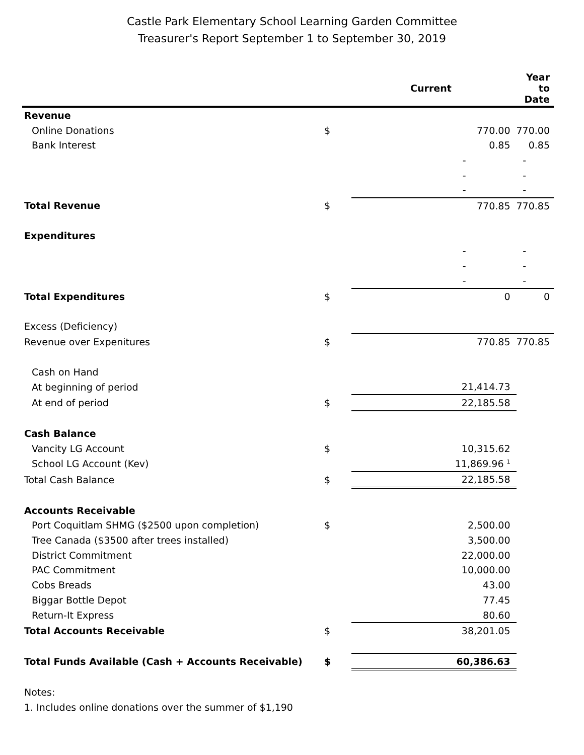Castle Park Elementary School Learning Garden Committee
Treasurer's Report September 1 to September 30, 2019
| | | Current | Year to Date |
| --- | --- | --- | --- |
| Revenue | | | |
| Online Donations | $ | 770.00 | 770.00 |
| Bank Interest | | 0.85 | 0.85 |
| | | - | - |
| | | - | - |
| | | - | - |
| Total Revenue | $ | 770.85 | 770.85 |
| Expenditures | | | |
| | | - | - |
| | | - | - |
| | | - | - |
| Total Expenditures | $ | 0 | 0 |
| Excess (Deficiency) | | | |
| Revenue over Expenitures | $ | 770.85 | 770.85 |
| Cash on Hand | | | |
| At beginning of period | | 21,414.73 | |
| At end of period | $ | 22,185.58 | |
| Cash Balance | | | |
| Vancity LG Account | $ | 10,315.62 | |
| School LG Account (Kev) | | 11,869.96 <sup>1</sup> | |
| Total Cash Balance | $ | 22,185.58 | |
| Accounts Receivable | | | |
| Port Coquitlam SHMG ($2500 upon completion) | $ | 2,500.00 | |
| Tree Canada ($3500 after trees installed) | | 3,500.00 | |
| District Commitment | | 22,000.00 | |
| PAC Commitment | | 10,000.00 | |
| Cobs Breads | | 43.00 | |
| Biggar Bottle Depot | | 77.45 | |
| Return-It Express | | 80.60 | |
| Total Accounts Receivable | $ | 38,201.05 | |
| Total Funds Available (Cash + Accounts Receivable) | $ | 60,386.63 | |
| Notes: | | | |
| 1. Includes online donations over the summer of $1,190 | | | |